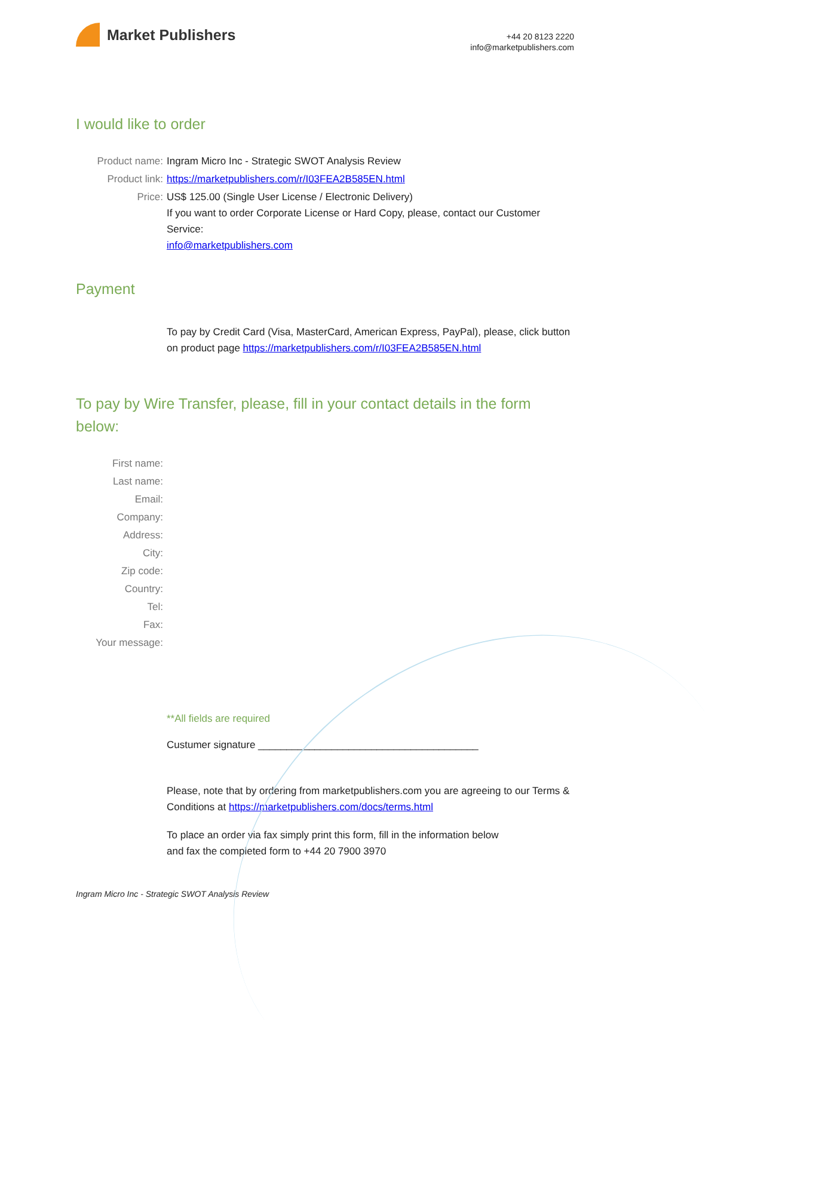Market Publishers
+44 20 8123 2220
info@marketpublishers.com
I would like to order
Product name: Ingram Micro Inc - Strategic SWOT Analysis Review
Product link: https://marketpublishers.com/r/I03FEA2B585EN.html
Price: US$ 125.00 (Single User License / Electronic Delivery)
If you want to order Corporate License or Hard Copy, please, contact our Customer Service:
info@marketpublishers.com
Payment
To pay by Credit Card (Visa, MasterCard, American Express, PayPal), please, click button on product page https://marketpublishers.com/r/I03FEA2B585EN.html
To pay by Wire Transfer, please, fill in your contact details in the form below:
First name:
Last name:
Email:
Company:
Address:
City:
Zip code:
Country:
Tel:
Fax:
Your message:
**All fields are required
Custumer signature _______________________________________
Please, note that by ordering from marketpublishers.com you are agreeing to our Terms & Conditions at https://marketpublishers.com/docs/terms.html
To place an order via fax simply print this form, fill in the information below
and fax the completed form to +44 20 7900 3970
Ingram Micro Inc - Strategic SWOT Analysis Review